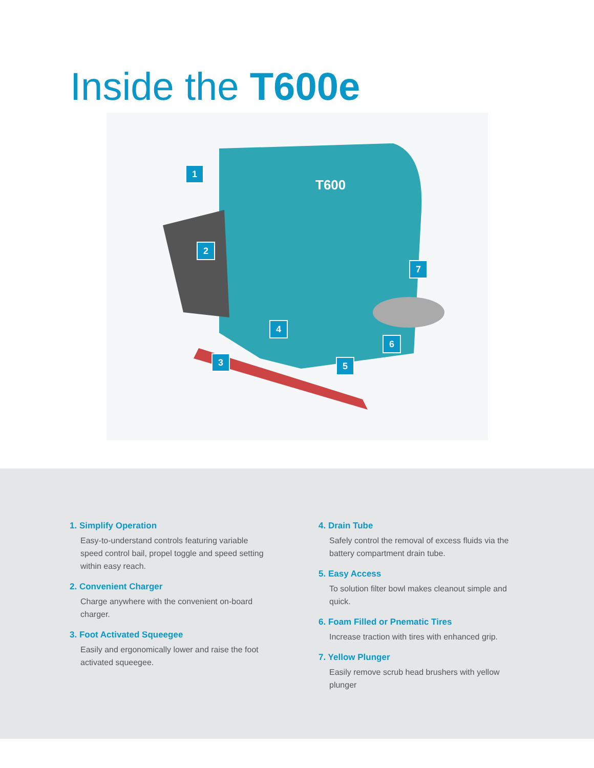Inside the T600e
T600
1
2
3
4
5
6
7
1. Simplify Operation
Easy-to-understand controls featuring variable speed control bail, propel toggle and speed setting within easy reach.
2. Convenient Charger
Charge anywhere with the convenient on-board charger.
3. Foot Activated Squeegee
Easily and ergonomically lower and raise the foot activated squeegee.
4. Drain Tube
Safely control the removal of excess fluids via the battery compartment drain tube.
5. Easy Access
To solution filter bowl makes cleanout simple and quick.
6. Foam Filled or Pnematic Tires
Increase traction with tires with enhanced grip.
7. Yellow Plunger
Easily remove scrub head brushers with yellow plunger